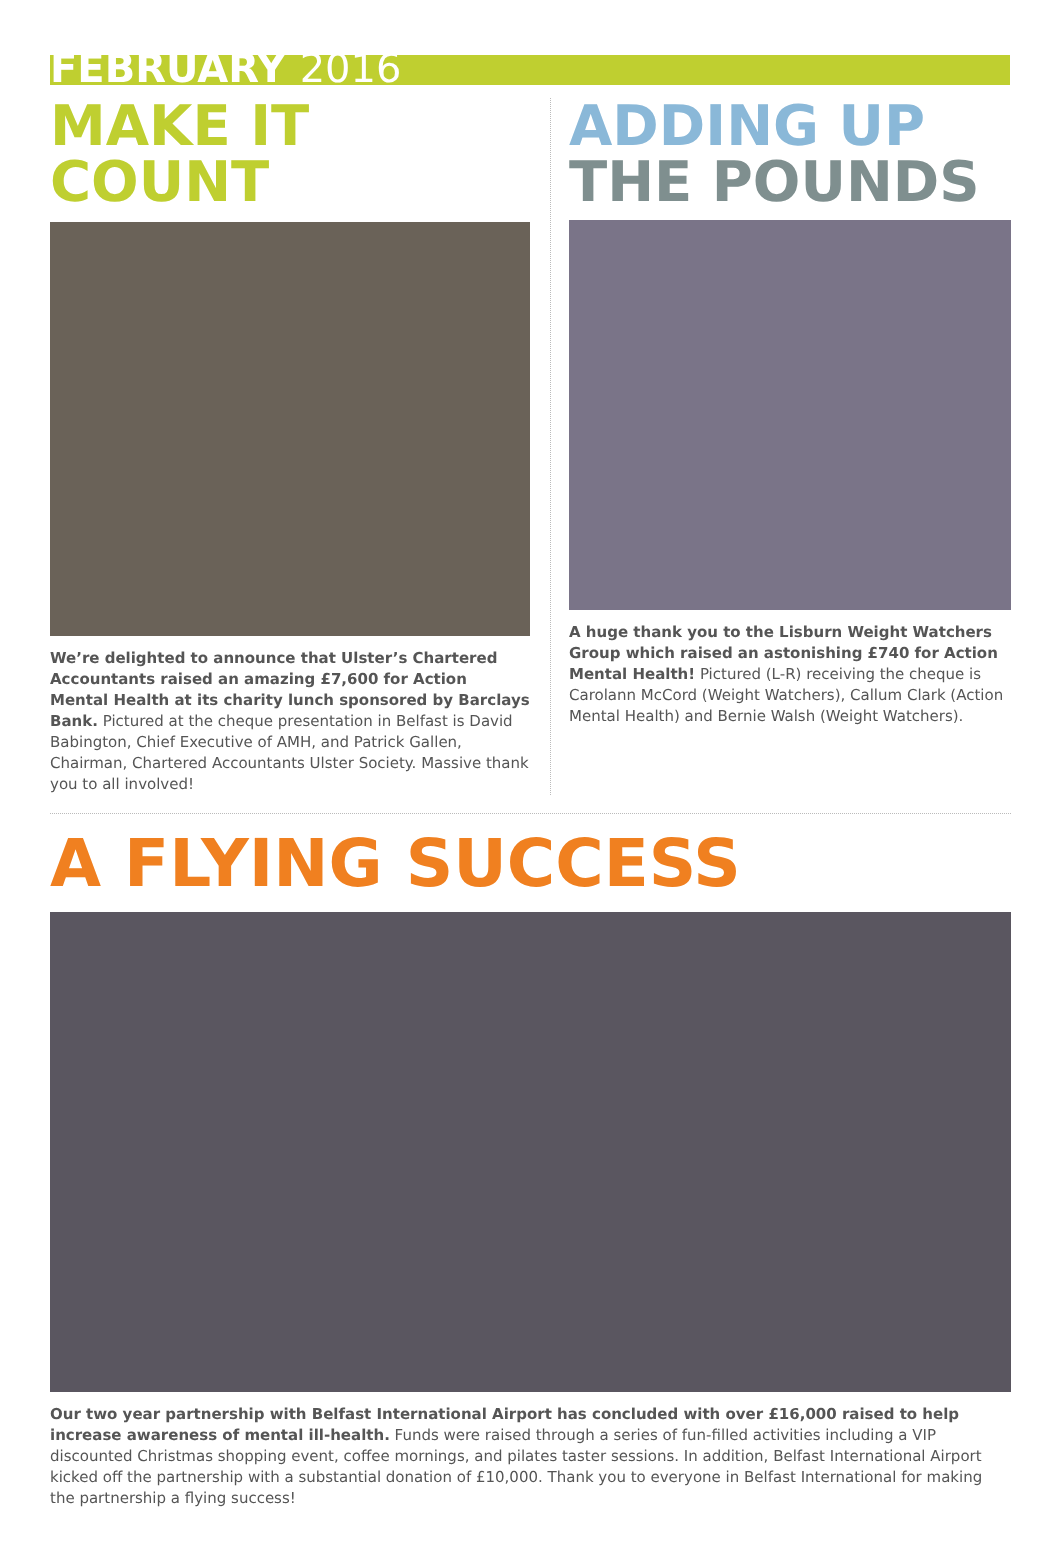FEBRUARY 2016
MAKE IT COUNT
We’re delighted to announce that Ulster’s Chartered Accountants raised an amazing £7,600 for Action Mental Health at its charity lunch sponsored by Barclays Bank. Pictured at the cheque presentation in Belfast is David Babington, Chief Executive of AMH, and Patrick Gallen, Chairman, Chartered Accountants Ulster Society. Massive thank you to all involved!
ADDING UP
THE POUNDS
A huge thank you to the Lisburn Weight Watchers Group which raised an astonishing £740 for Action Mental Health! Pictured (L-R) receiving the cheque is Carolann McCord (Weight Watchers), Callum Clark (Action Mental Health) and Bernie Walsh (Weight Watchers).
A FLYING SUCCESS
Our two year partnership with Belfast International Airport has concluded with over £16,000 raised to help increase awareness of mental ill-health. Funds were raised through a series of fun-filled activities including a VIP discounted Christmas shopping event, coffee mornings, and pilates taster sessions. In addition, Belfast International Airport kicked off the partnership with a substantial donation of £10,000. Thank you to everyone in Belfast International for making the partnership a flying success!